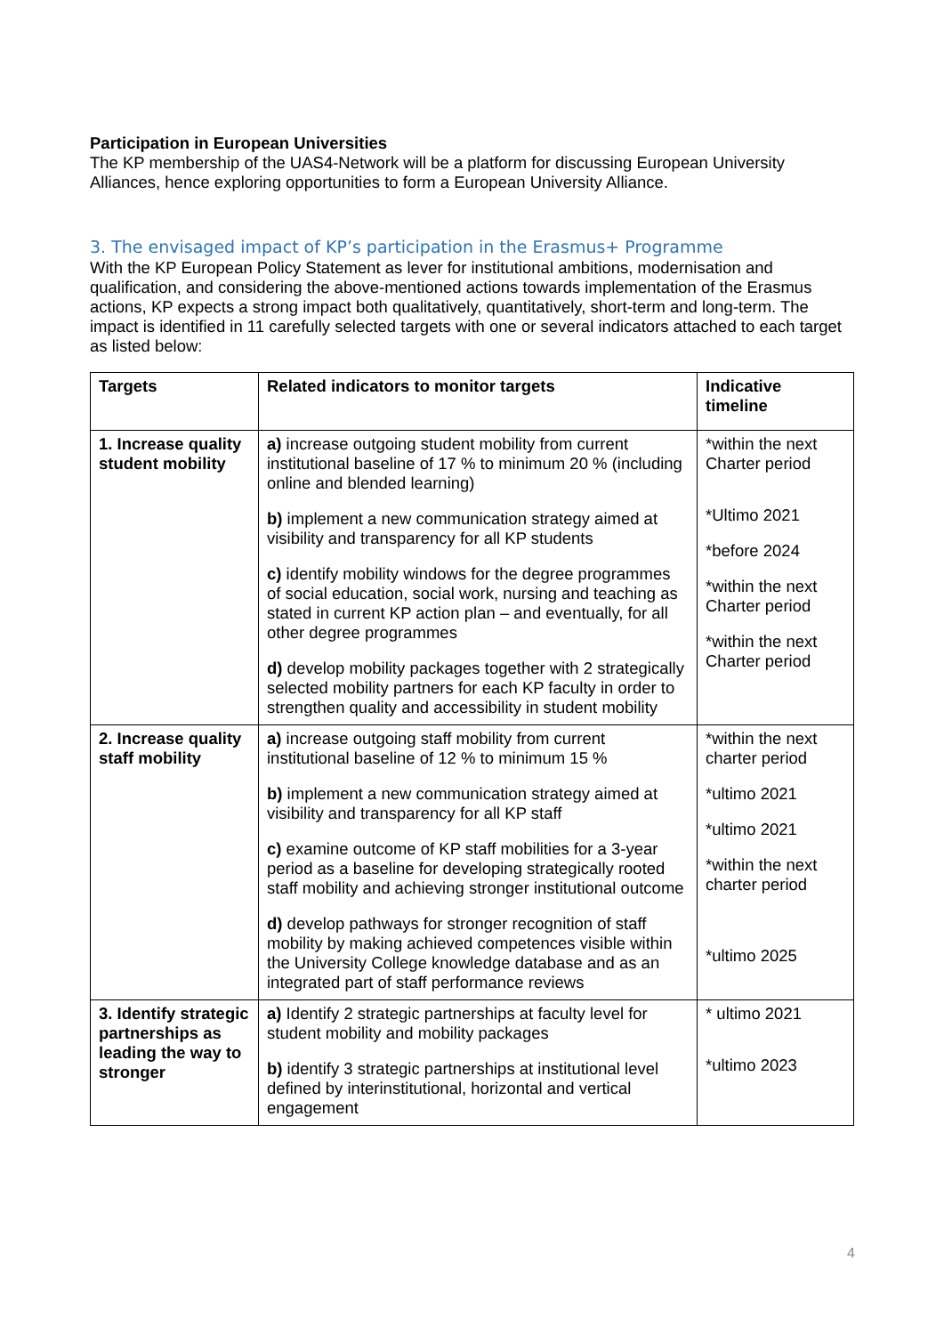Participation in European Universities
The KP membership of the UAS4-Network will be a platform for discussing European University Alliances, hence exploring opportunities to form a European University Alliance.
3. The envisaged impact of KP’s participation in the Erasmus+ Programme
With the KP European Policy Statement as lever for institutional ambitions, modernisation and qualification, and considering the above-mentioned actions towards implementation of the Erasmus actions, KP expects a strong impact both qualitatively, quantitatively, short-term and long-term. The impact is identified in 11 carefully selected targets with one or several indicators attached to each target as listed below:
| Targets | Related indicators to monitor targets | Indicative timeline |
| --- | --- | --- |
| 1. Increase quality student mobility | a) increase outgoing student mobility from current institutional baseline of 17 % to minimum 20 % (including online and blended learning) b) implement a new communication strategy aimed at visibility and transparency for all KP students c) identify mobility windows for the degree programmes of social education, social work, nursing and teaching as stated in current KP action plan – and eventually, for all other degree programmes d) develop mobility packages together with 2 strategically selected mobility partners for each KP faculty in order to strengthen quality and accessibility in student mobility | *within the next Charter period *Ultimo 2021 *before 2024 *within the next Charter period *within the next Charter period |
| 2. Increase quality staff mobility | a) increase outgoing staff mobility from current institutional baseline of 12 % to minimum 15 % b) implement a new communication strategy aimed at visibility and transparency for all KP staff c) examine outcome of KP staff mobilities for a 3-year period as a baseline for developing strategically rooted staff mobility and achieving stronger institutional outcome d) develop pathways for stronger recognition of staff mobility by making achieved competences visible within the University College knowledge database and as an integrated part of staff performance reviews | *within the next charter period *ultimo 2021 *ultimo 2021 *within the next charter period *ultimo 2025 |
| 3. Identify strategic partnerships as leading the way to stronger | a) Identify 2 strategic partnerships at faculty level for student mobility and mobility packages b) identify 3 strategic partnerships at institutional level defined by interinstitutional, horizontal and vertical engagement | * ultimo 2021 *ultimo 2023 |
4